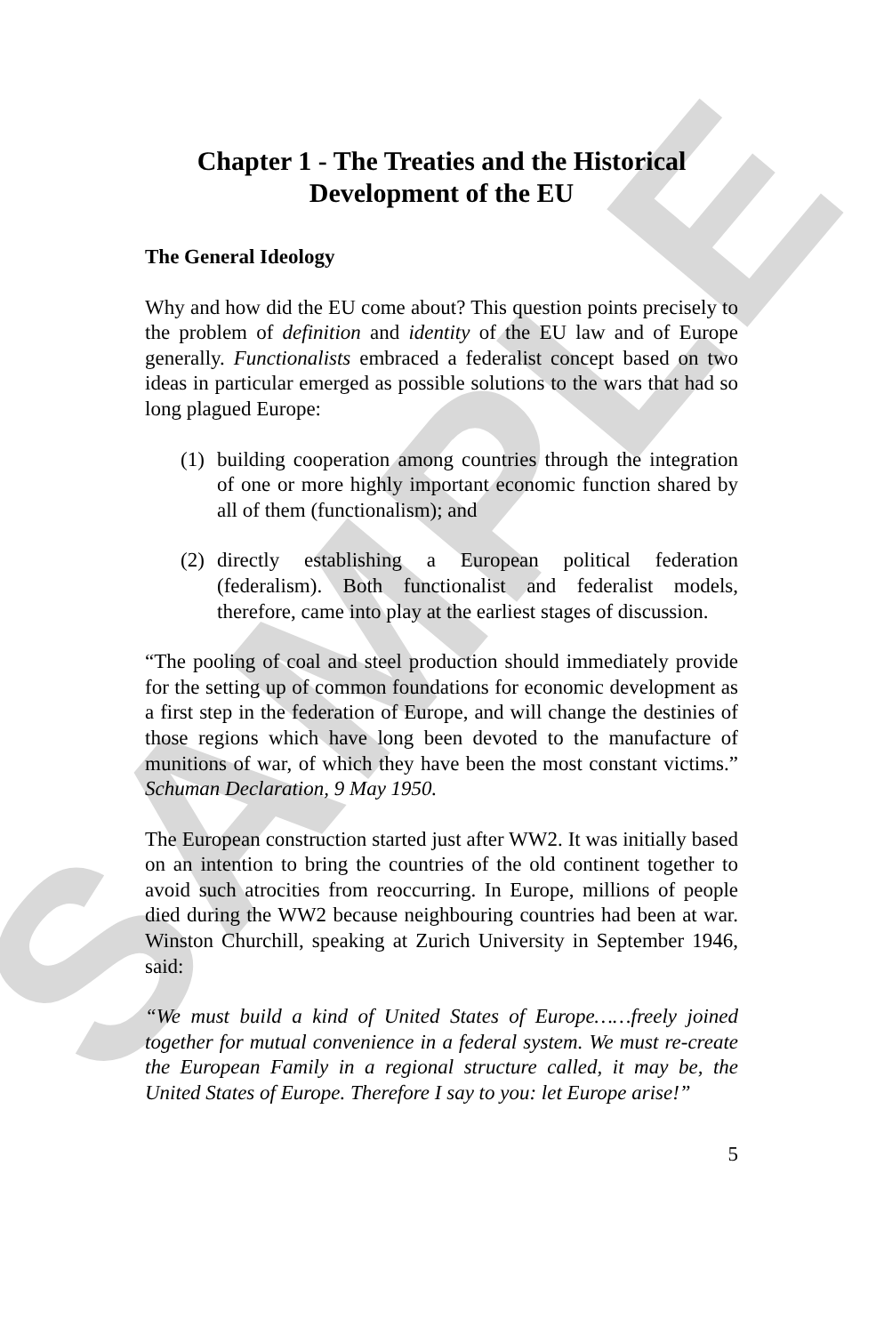SAMPLE
Chapter 1 - The Treaties and the Historical Development of the EU
The General Ideology
Why and how did the EU come about? This question points precisely to the problem of definition and identity of the EU law and of Europe generally. Functionalists embraced a federalist concept based on two ideas in particular emerged as possible solutions to the wars that had so long plagued Europe:
(1) building cooperation among countries through the integration of one or more highly important economic function shared by all of them (functionalism); and
(2) directly establishing a European political federation (federalism). Both functionalist and federalist models, therefore, came into play at the earliest stages of discussion.
“The pooling of coal and steel production should immediately provide for the setting up of common foundations for economic development as a first step in the federation of Europe, and will change the destinies of those regions which have long been devoted to the manufacture of munitions of war, of which they have been the most constant victims.” Schuman Declaration, 9 May 1950.
The European construction started just after WW2. It was initially based on an intention to bring the countries of the old continent together to avoid such atrocities from reoccurring. In Europe, millions of people died during the WW2 because neighbouring countries had been at war. Winston Churchill, speaking at Zurich University in September 1946, said:
“We must build a kind of United States of Europe……freely joined together for mutual convenience in a federal system. We must re-create the European Family in a regional structure called, it may be, the United States of Europe. Therefore I say to you: let Europe arise!”
5